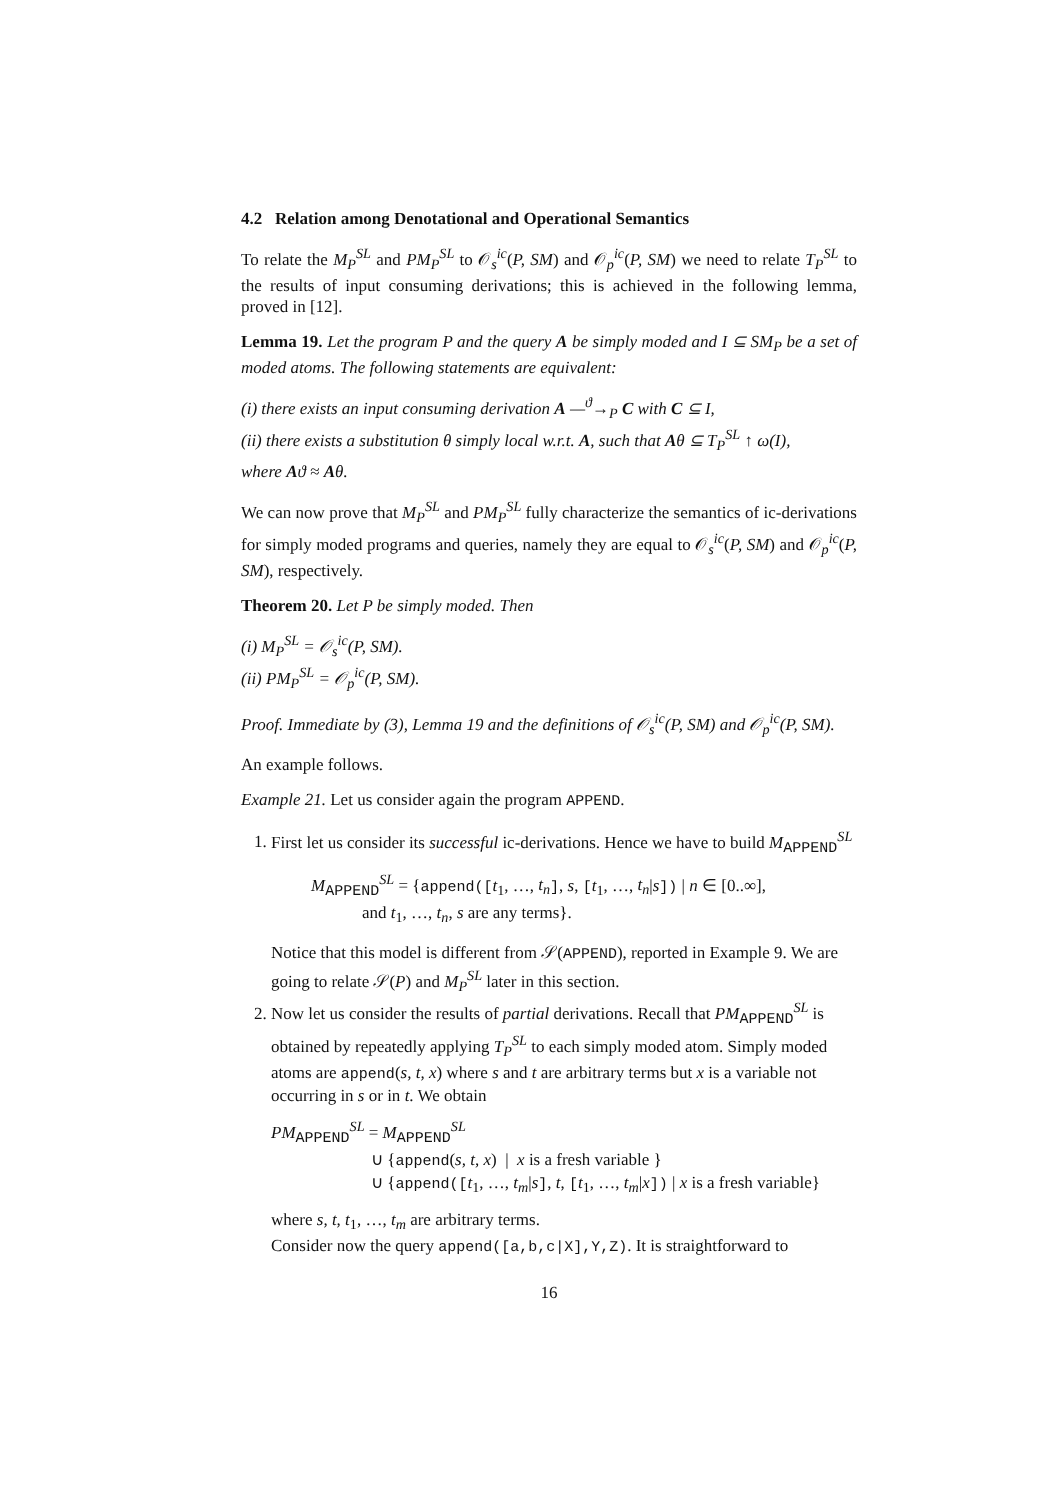4.2 Relation among Denotational and Operational Semantics
To relate the M<sub>P</sub><sup>SL</sup> and PM<sub>P</sub><sup>SL</sup> to 𝒪<sub>s</sub><sup>ic</sup>(P, SM) and 𝒪<sub>p</sub><sup>ic</sup>(P, SM) we need to relate T<sub>P</sub><sup>SL</sup> to the results of input consuming derivations; this is achieved in the following lemma, proved in [12].
Lemma 19. Let the program P and the query A be simply moded and I ⊆ SM<sub>P</sub> be a set of moded atoms. The following statements are equivalent:
(i) there exists an input consuming derivation A —<sup>ϑ</sup>→<sub>P</sub> C with C ⊆ I,
(ii) there exists a substitution θ simply local w.r.t. A, such that Aθ ⊆ T<sub>P</sub><sup>SL</sup> ↑ ω(I),
where Aϑ ≈ Aθ.
We can now prove that M<sub>P</sub><sup>SL</sup> and PM<sub>P</sub><sup>SL</sup> fully characterize the semantics of ic-derivations for simply moded programs and queries, namely they are equal to 𝒪<sub>s</sub><sup>ic</sup>(P, SM) and 𝒪<sub>p</sub><sup>ic</sup>(P, SM), respectively.
Theorem 20. Let P be simply moded. Then
(i) M<sub>P</sub><sup>SL</sup> = 𝒪<sub>s</sub><sup>ic</sup>(P, SM).
(ii) PM<sub>P</sub><sup>SL</sup> = 𝒪<sub>p</sub><sup>ic</sup>(P, SM).
Proof. Immediate by (3), Lemma 19 and the definitions of 𝒪<sub>s</sub><sup>ic</sup>(P, SM) and 𝒪<sub>p</sub><sup>ic</sup>(P, SM).
An example follows.
Example 21. Let us consider again the program APPEND.
1. First let us consider its successful ic-derivations. Hence we have to build M<sub>APPEND</sub><sup>SL</sup>
M<sub>APPEND</sub><sup>SL</sup> = {append([t<sub>1</sub>, …, t<sub>n</sub>], s, [t<sub>1</sub>, …, t<sub>n</sub>|s]) | n ∈ [0..∞],
and t<sub>1</sub>, …, t<sub>n</sub>, s are any terms}.
Notice that this model is different from 𝒮(APPEND), reported in Example 9. We are going to relate 𝒮(P) and M<sub>P</sub><sup>SL</sup> later in this section.
2. Now let us consider the results of partial derivations. Recall that PM<sub>APPEND</sub><sup>SL</sup> is obtained by repeatedly applying T<sub>P</sub><sup>SL</sup> to each simply moded atom. Simply moded atoms are append(s, t, x) where s and t are arbitrary terms but x is a variable not occurring in s or in t. We obtain
PM<sub>APPEND</sub><sup>SL</sup> = M<sub>APPEND</sub><sup>SL</sup>
∪ {append(s, t, x) | x is a fresh variable }
∪ {append([t<sub>1</sub>, …, t<sub>m</sub>|s], t, [t<sub>1</sub>, …, t<sub>m</sub>|x]) | x is a fresh variable}
where s, t, t<sub>1</sub>, …, t<sub>m</sub> are arbitrary terms.
Consider now the query append([a,b,c|X],Y,Z). It is straightforward to
16